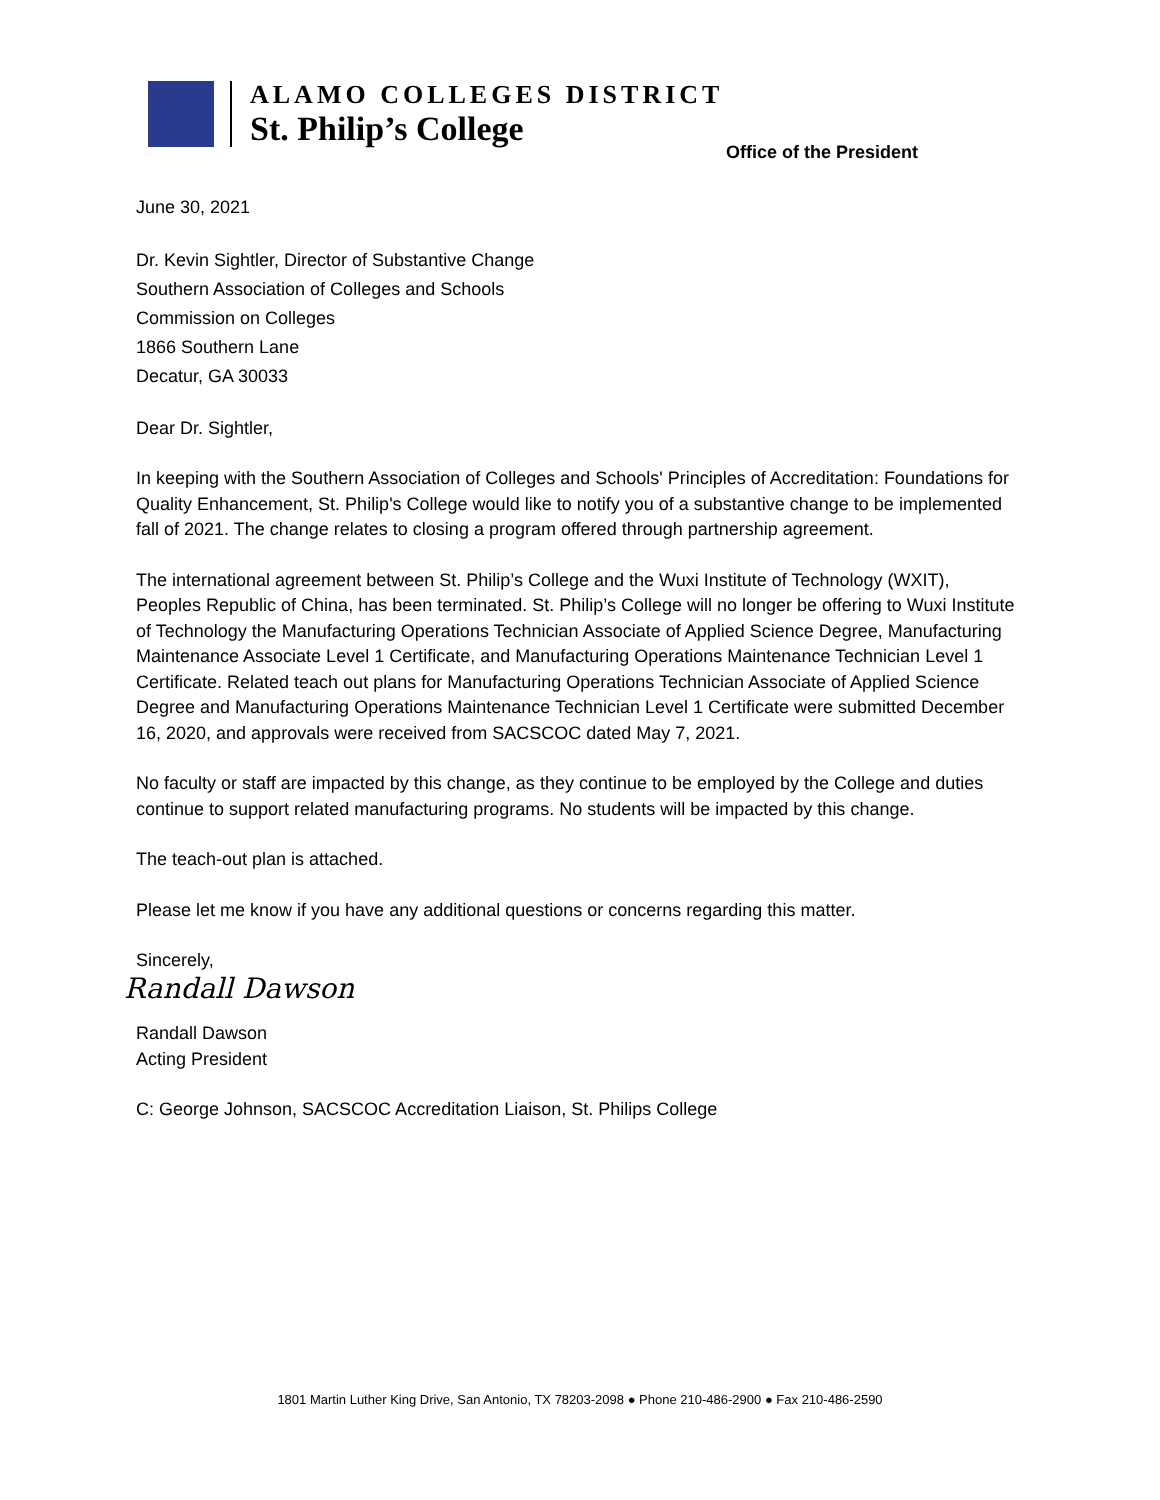ALAMO COLLEGES DISTRICT
St. Philip’s College
Office of the President
June 30, 2021
Dr. Kevin Sightler, Director of Substantive Change
Southern Association of Colleges and Schools
Commission on Colleges
1866 Southern Lane
Decatur, GA 30033
Dear Dr. Sightler,
In keeping with the Southern Association of Colleges and Schools' Principles of Accreditation: Foundations for Quality Enhancement, St. Philip's College would like to notify you of a substantive change to be implemented fall of 2021. The change relates to closing a program offered through partnership agreement.
The international agreement between St. Philip’s College and the Wuxi Institute of Technology (WXIT), Peoples Republic of China, has been terminated. St. Philip’s College will no longer be offering to Wuxi Institute of Technology the Manufacturing Operations Technician Associate of Applied Science Degree, Manufacturing Maintenance Associate Level 1 Certificate, and Manufacturing Operations Maintenance Technician Level 1 Certificate. Related teach out plans for Manufacturing Operations Technician Associate of Applied Science Degree and Manufacturing Operations Maintenance Technician Level 1 Certificate were submitted December 16, 2020, and approvals were received from SACSCOC dated May 7, 2021.
No faculty or staff are impacted by this change, as they continue to be employed by the College and duties continue to support related manufacturing programs. No students will be impacted by this change.
The teach-out plan is attached.
Please let me know if you have any additional questions or concerns regarding this matter.
Sincerely,
Randall Dawson
Randall Dawson
Acting President
C: George Johnson, SACSCOC Accreditation Liaison, St. Philips College
1801 Martin Luther King Drive, San Antonio, TX 78203-2098 ● Phone 210-486-2900 ● Fax 210-486-2590